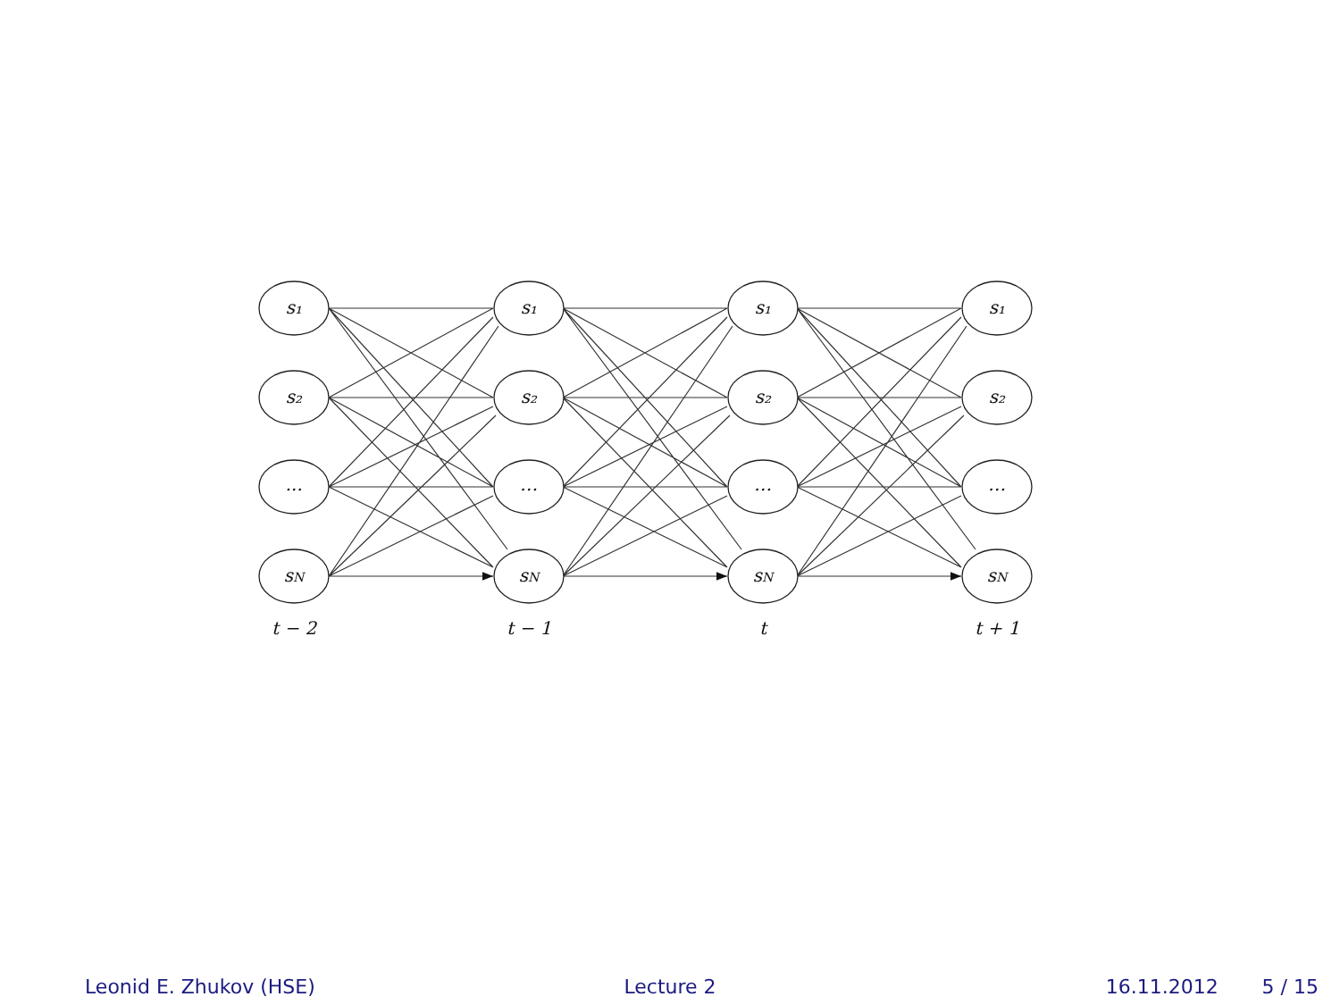s₁
s₂
...
sN
s₁
s₂
…
sN
s₁
s₂
…
sN
s₁
s₂
…
sN
t − 2
t − 1
t
t + 1
Leonid E. Zhukov (HSE) Lecture 2 16.11.2012 5 / 15